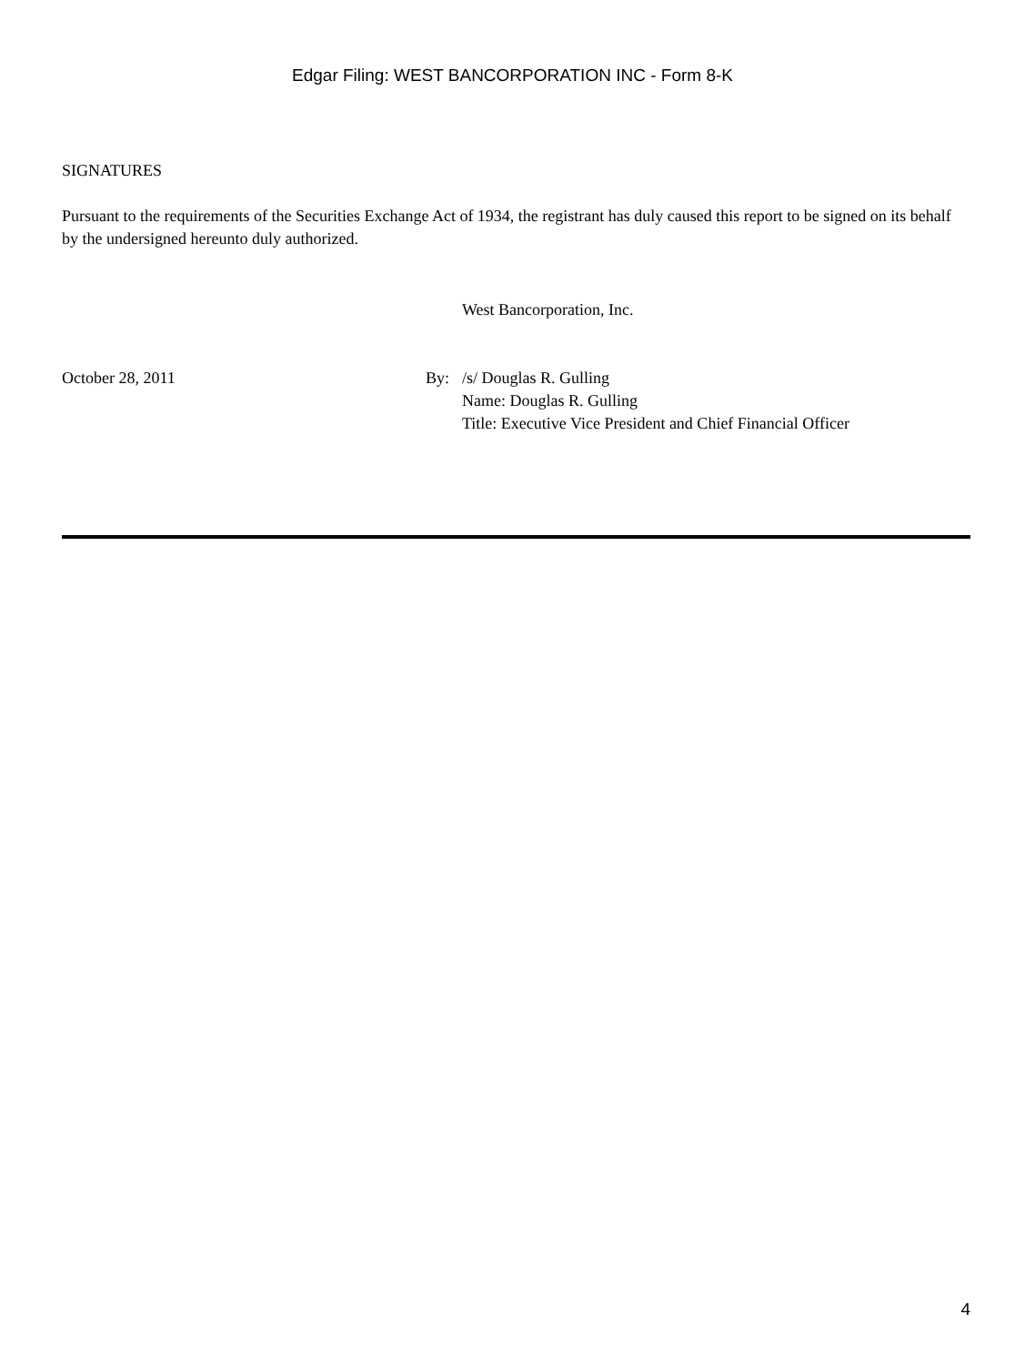Edgar Filing: WEST BANCORPORATION INC - Form 8-K
SIGNATURES
Pursuant to the requirements of the Securities Exchange Act of 1934, the registrant has duly caused this report to be signed on its behalf by the undersigned hereunto duly authorized.
West Bancorporation, Inc.
| October 28, 2011 | By: | /s/ Douglas R. Gulling |
| | | Name: Douglas R. Gulling |
| | | Title: Executive Vice President and Chief Financial Officer |
4